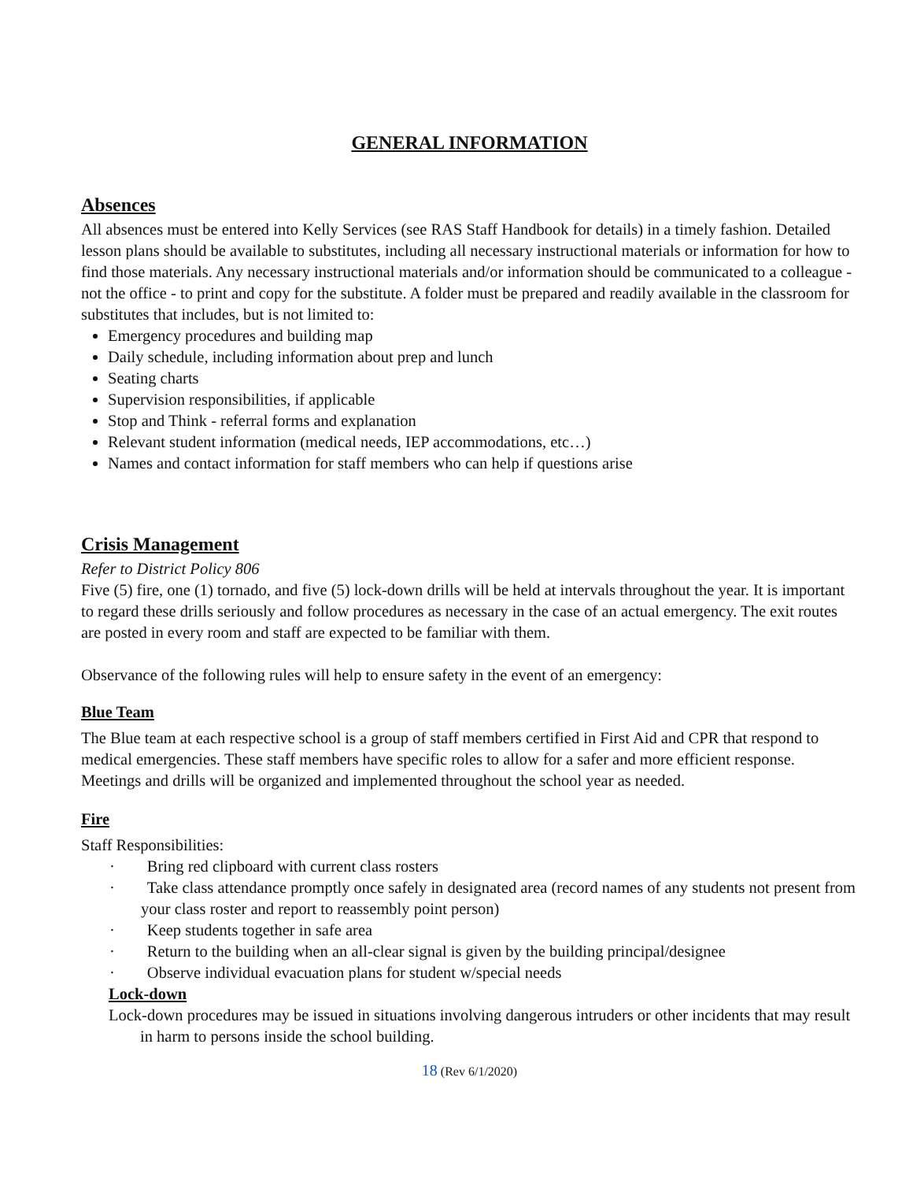GENERAL INFORMATION
Absences
All absences must be entered into Kelly Services (see RAS Staff Handbook for details) in a timely fashion. Detailed lesson plans should be available to substitutes, including all necessary instructional materials or information for how to find those materials. Any necessary instructional materials and/or information should be communicated to a colleague - not the office - to print and copy for the substitute. A folder must be prepared and readily available in the classroom for substitutes that includes, but is not limited to:
Emergency procedures and building map
Daily schedule, including information about prep and lunch
Seating charts
Supervision responsibilities, if applicable
Stop and Think - referral forms and explanation
Relevant student information (medical needs, IEP accommodations, etc…)
Names and contact information for staff members who can help if questions arise
Crisis Management
Refer to District Policy 806
Five (5) fire, one (1) tornado, and five (5) lock-down drills will be held at intervals throughout the year. It is important to regard these drills seriously and follow procedures as necessary in the case of an actual emergency. The exit routes are posted in every room and staff are expected to be familiar with them.
Observance of the following rules will help to ensure safety in the event of an emergency:
Blue Team
The Blue team at each respective school is a group of staff members certified in First Aid and CPR that respond to medical emergencies. These staff members have specific roles to allow for a safer and more efficient response. Meetings and drills will be organized and implemented throughout the school year as needed.
Fire
Staff Responsibilities:
· Bring red clipboard with current class rosters
· Take class attendance promptly once safely in designated area (record names of any students not present from your class roster and report to reassembly point person)
· Keep students together in safe area
· Return to the building when an all-clear signal is given by the building principal/designee
· Observe individual evacuation plans for student w/special needs
Lock-down
Lock-down procedures may be issued in situations involving dangerous intruders or other incidents that may result in harm to persons inside the school building.
18 (Rev 6/1/2020)